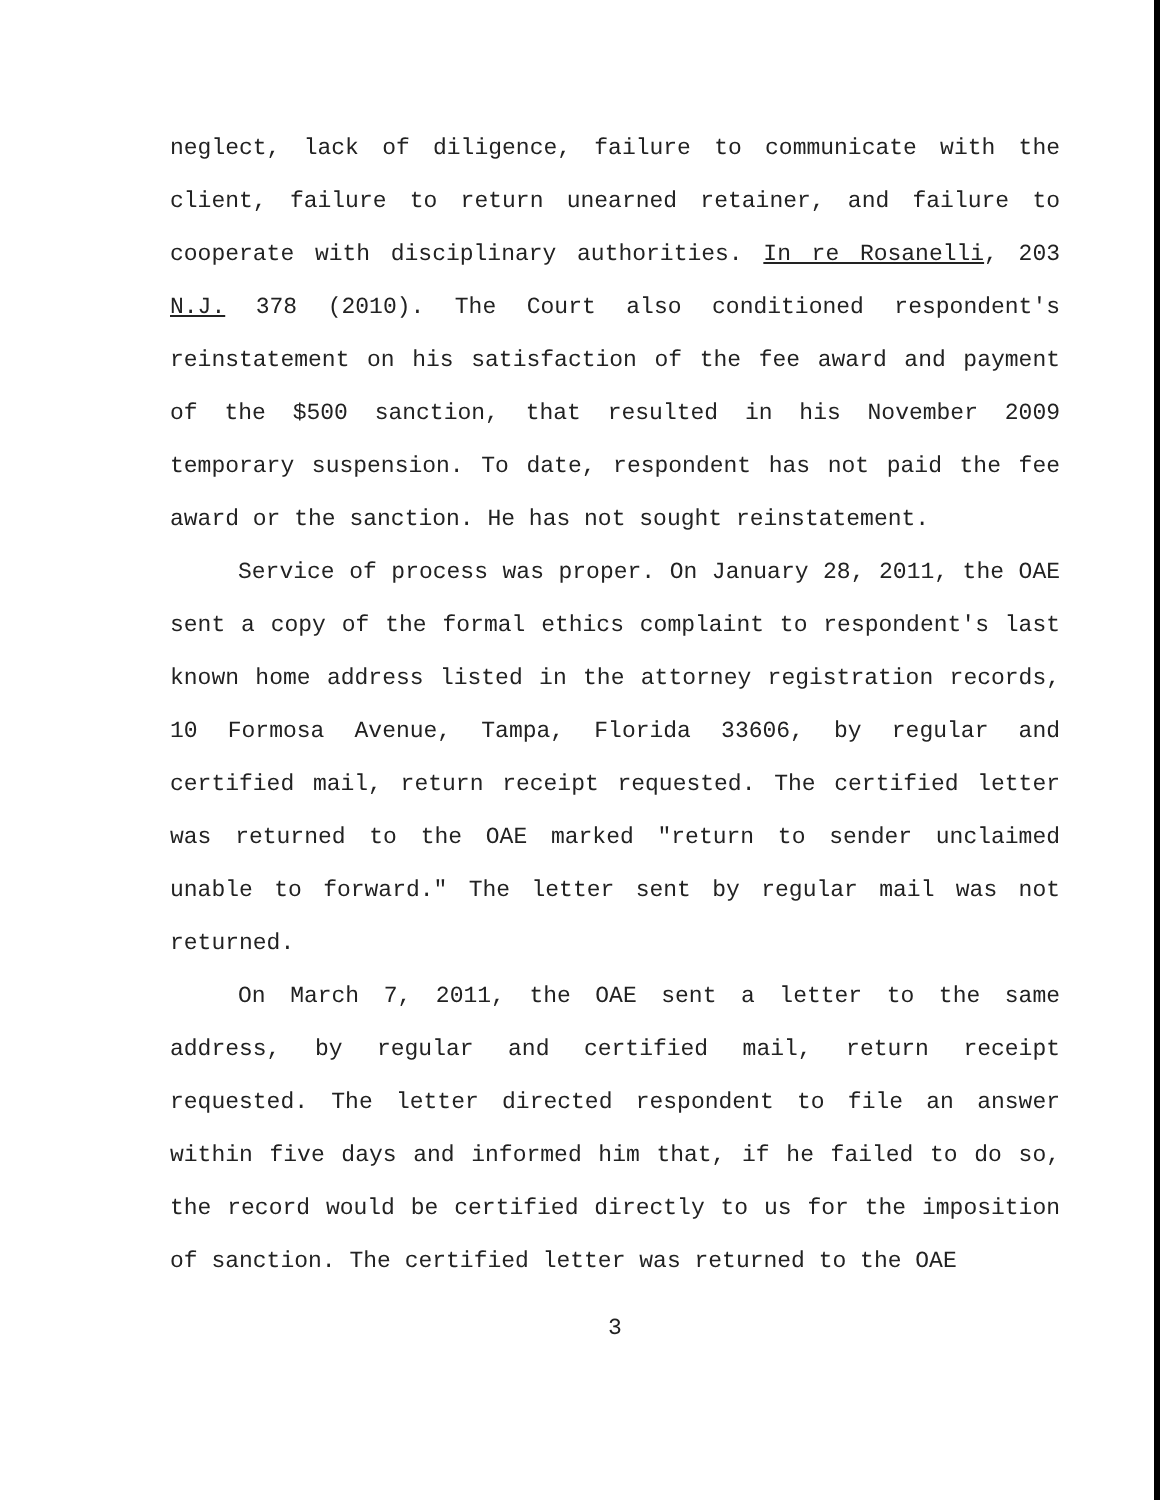neglect, lack of diligence, failure to communicate with the client, failure to return unearned retainer, and failure to cooperate with disciplinary authorities. In re Rosanelli, 203 N.J. 378 (2010). The Court also conditioned respondent's reinstatement on his satisfaction of the fee award and payment of the $500 sanction, that resulted in his November 2009 temporary suspension. To date, respondent has not paid the fee award or the sanction. He has not sought reinstatement.
Service of process was proper. On January 28, 2011, the OAE sent a copy of the formal ethics complaint to respondent's last known home address listed in the attorney registration records, 10 Formosa Avenue, Tampa, Florida 33606, by regular and certified mail, return receipt requested. The certified letter was returned to the OAE marked "return to sender unclaimed unable to forward." The letter sent by regular mail was not returned.
On March 7, 2011, the OAE sent a letter to the same address, by regular and certified mail, return receipt requested. The letter directed respondent to file an answer within five days and informed him that, if he failed to do so, the record would be certified directly to us for the imposition of sanction. The certified letter was returned to the OAE
3